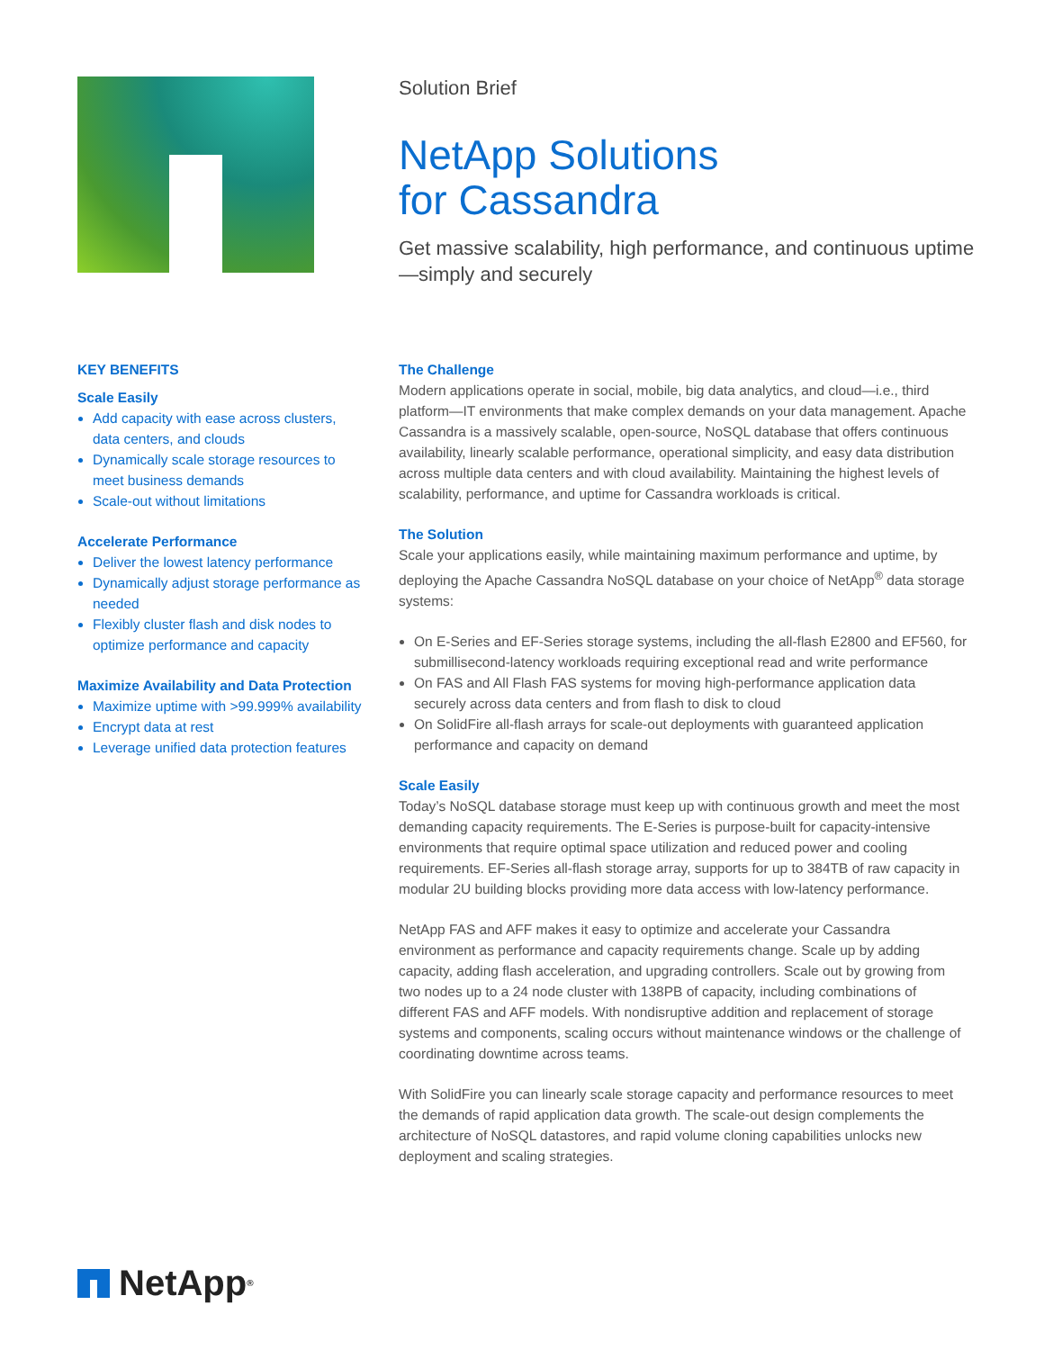Solution Brief
NetApp Solutions
for Cassandra
Get massive scalability, high performance, and continuous uptime—simply and securely
KEY BENEFITS
Scale Easily
Add capacity with ease across clusters, data centers, and clouds
Dynamically scale storage resources to meet business demands
Scale-out without limitations
Accelerate Performance
Deliver the lowest latency performance
Dynamically adjust storage performance as needed
Flexibly cluster flash and disk nodes to optimize performance and capacity
Maximize Availability and Data Protection
Maximize uptime with >99.999% availability
Encrypt data at rest
Leverage unified data protection features
The Challenge
Modern applications operate in social, mobile, big data analytics, and cloud—i.e., third platform—IT environments that make complex demands on your data management. Apache Cassandra is a massively scalable, open-source, NoSQL database that offers continuous availability, linearly scalable performance, operational simplicity, and easy data distribution across multiple data centers and with cloud availability. Maintaining the highest levels of scalability, performance, and uptime for Cassandra workloads is critical.
The Solution
Scale your applications easily, while maintaining maximum performance and uptime, by deploying the Apache Cassandra NoSQL database on your choice of NetApp<sup>®</sup> data storage systems:
On E-Series and EF-Series storage systems, including the all-flash E2800 and EF560, for submillisecond-latency workloads requiring exceptional read and write performance
On FAS and All Flash FAS systems for moving high-performance application data securely across data centers and from flash to disk to cloud
On SolidFire all-flash arrays for scale-out deployments with guaranteed application performance and capacity on demand
Scale Easily
Today’s NoSQL database storage must keep up with continuous growth and meet the most demanding capacity requirements. The E-Series is purpose-built for capacity-intensive environments that require optimal space utilization and reduced power and cooling requirements. EF-Series all-flash storage array, supports for up to 384TB of raw capacity in modular 2U building blocks providing more data access with low-latency performance.
NetApp FAS and AFF makes it easy to optimize and accelerate your Cassandra environment as performance and capacity requirements change. Scale up by adding capacity, adding flash acceleration, and upgrading controllers. Scale out by growing from two nodes up to a 24 node cluster with 138PB of capacity, including combinations of different FAS and AFF models. With nondisruptive addition and replacement of storage systems and components, scaling occurs without maintenance windows or the challenge of coordinating downtime across teams.
With SolidFire you can linearly scale storage capacity and performance resources to meet the demands of rapid application data growth. The scale-out design complements the architecture of NoSQL datastores, and rapid volume cloning capabilities unlocks new deployment and scaling strategies.
NetApp<sup>®</sup>